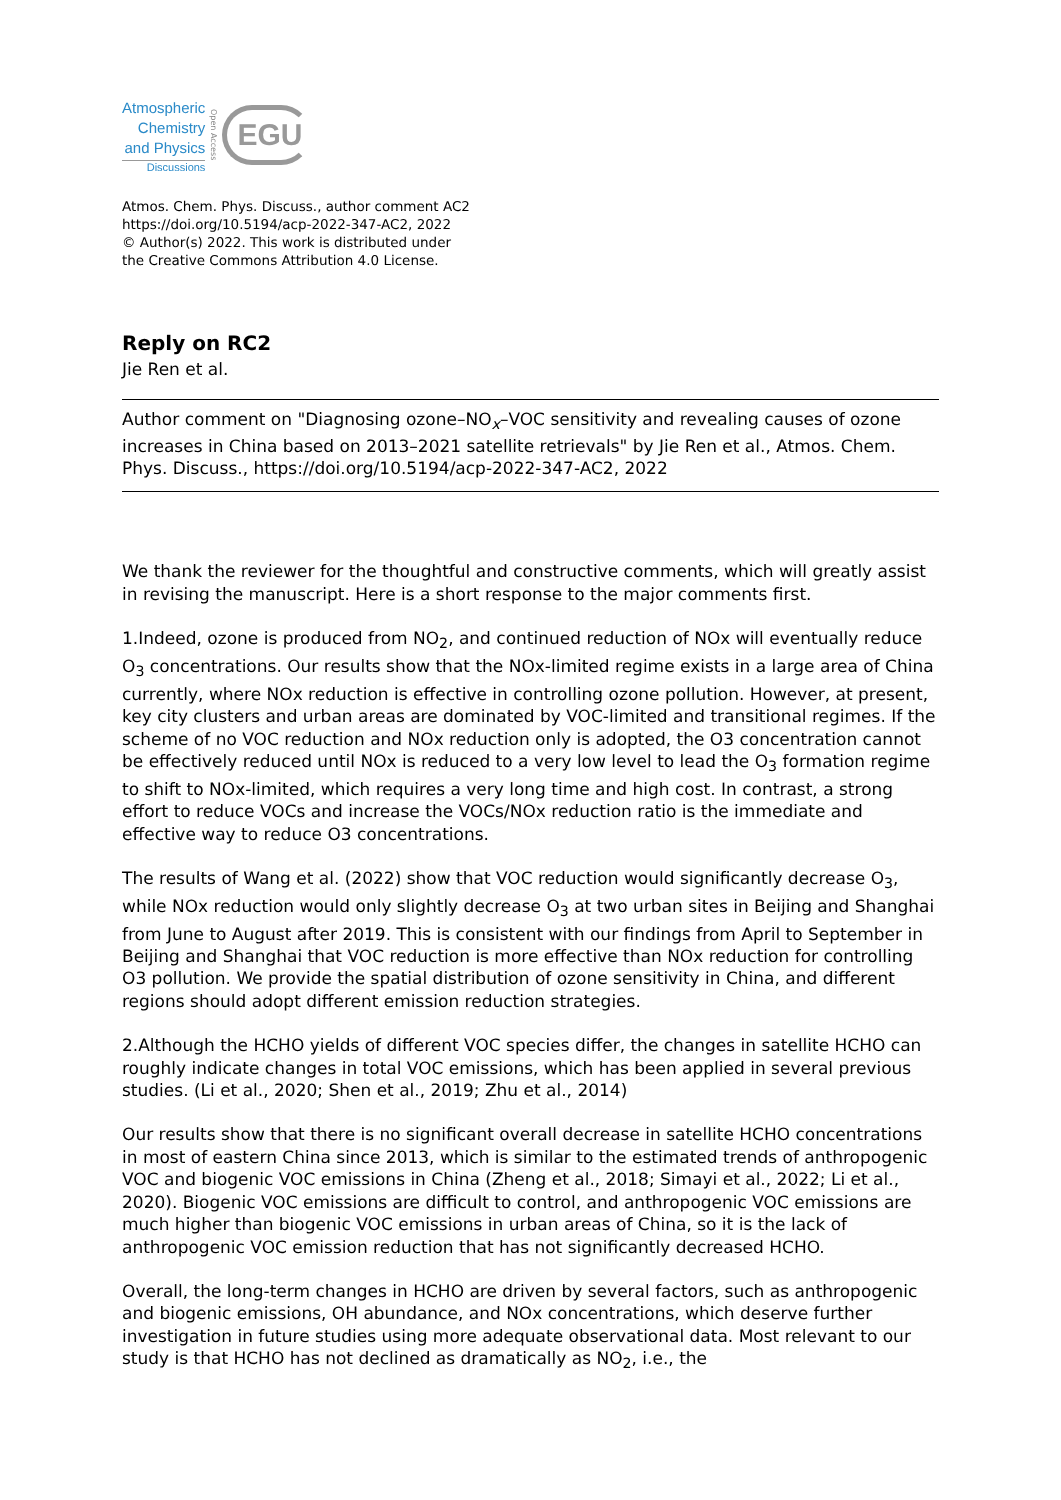Atmospheric
Chemistry
and Physics
Discussions
Open Access
EGU
Atmos. Chem. Phys. Discuss., author comment AC2
https://doi.org/10.5194/acp-2022-347-AC2, 2022
© Author(s) 2022. This work is distributed under
the Creative Commons Attribution 4.0 License.
Reply on RC2
Jie Ren et al.
Author comment on "Diagnosing ozone–NO<sub>x</sub>–VOC sensitivity and revealing causes of ozone increases in China based on 2013–2021 satellite retrievals" by Jie Ren et al., Atmos. Chem. Phys. Discuss., https://doi.org/10.5194/acp-2022-347-AC2, 2022
We thank the reviewer for the thoughtful and constructive comments, which will greatly assist in revising the manuscript. Here is a short response to the major comments first.
1.Indeed, ozone is produced from NO<sub>2</sub>, and continued reduction of NOx will eventually reduce O<sub>3</sub> concentrations. Our results show that the NOx-limited regime exists in a large area of China currently, where NOx reduction is effective in controlling ozone pollution. However, at present, key city clusters and urban areas are dominated by VOC-limited and transitional regimes. If the scheme of no VOC reduction and NOx reduction only is adopted, the O3 concentration cannot be effectively reduced until NOx is reduced to a very low level to lead the O<sub>3</sub> formation regime to shift to NOx-limited, which requires a very long time and high cost. In contrast, a strong effort to reduce VOCs and increase the VOCs/NOx reduction ratio is the immediate and effective way to reduce O3 concentrations.
The results of Wang et al. (2022) show that VOC reduction would significantly decrease O<sub>3</sub>, while NOx reduction would only slightly decrease O<sub>3</sub> at two urban sites in Beijing and Shanghai from June to August after 2019. This is consistent with our findings from April to September in Beijing and Shanghai that VOC reduction is more effective than NOx reduction for controlling O3 pollution. We provide the spatial distribution of ozone sensitivity in China, and different regions should adopt different emission reduction strategies.
2.Although the HCHO yields of different VOC species differ, the changes in satellite HCHO can roughly indicate changes in total VOC emissions, which has been applied in several previous studies. (Li et al., 2020; Shen et al., 2019; Zhu et al., 2014)
Our results show that there is no significant overall decrease in satellite HCHO concentrations in most of eastern China since 2013, which is similar to the estimated trends of anthropogenic VOC and biogenic VOC emissions in China (Zheng et al., 2018; Simayi et al., 2022; Li et al., 2020). Biogenic VOC emissions are difficult to control, and anthropogenic VOC emissions are much higher than biogenic VOC emissions in urban areas of China, so it is the lack of anthropogenic VOC emission reduction that has not significantly decreased HCHO.
Overall, the long-term changes in HCHO are driven by several factors, such as anthropogenic and biogenic emissions, OH abundance, and NOx concentrations, which deserve further investigation in future studies using more adequate observational data. Most relevant to our study is that HCHO has not declined as dramatically as NO<sub>2</sub>, i.e., the